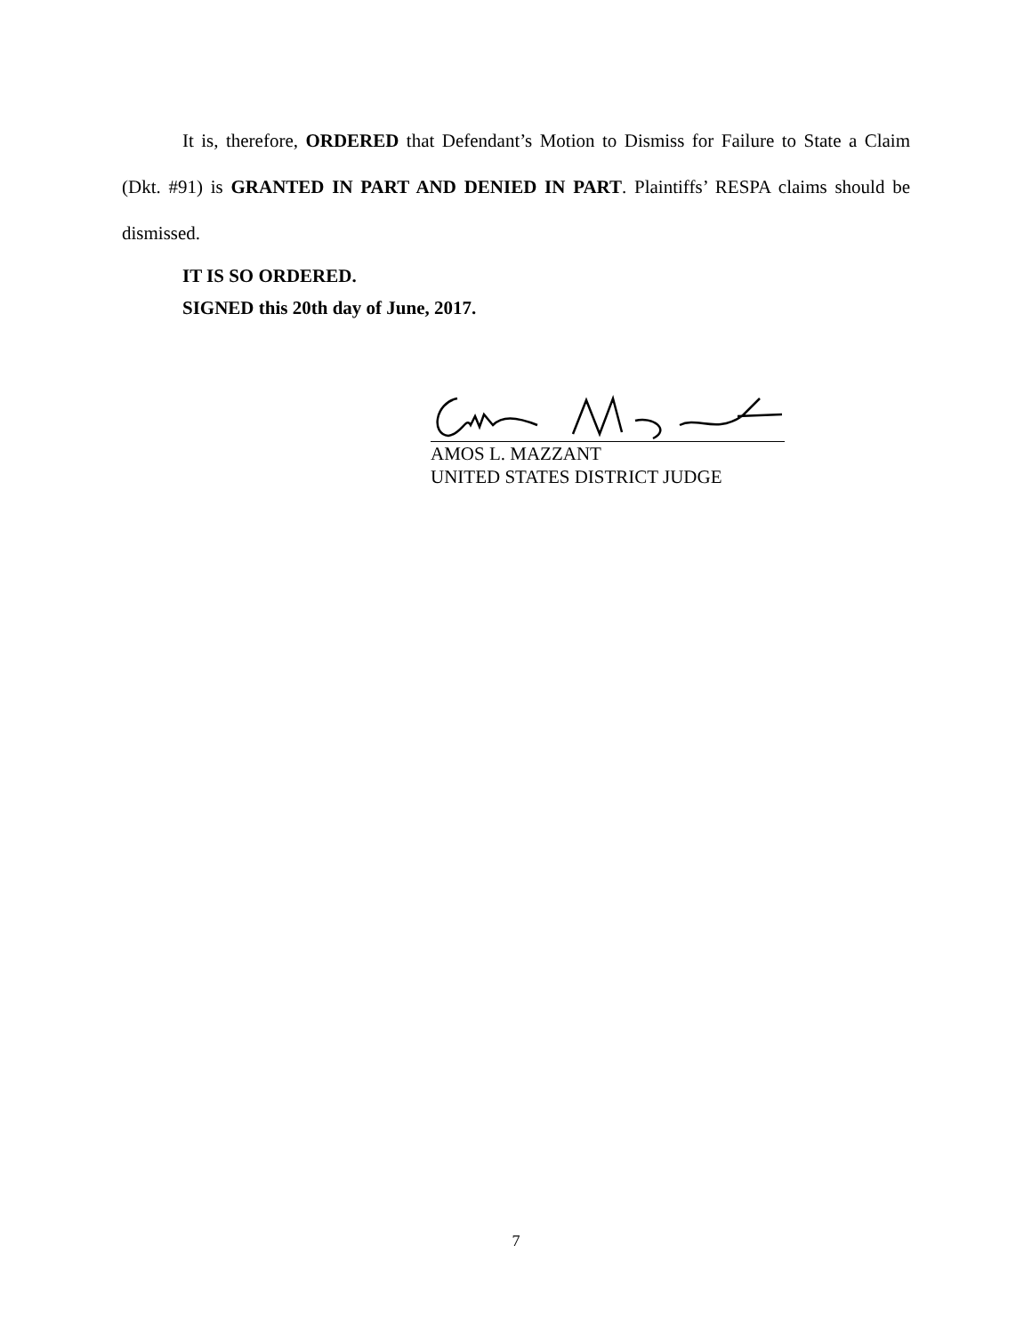It is, therefore, ORDERED that Defendant’s Motion to Dismiss for Failure to State a Claim (Dkt. #91) is GRANTED IN PART AND DENIED IN PART. Plaintiffs’ RESPA claims should be dismissed.
IT IS SO ORDERED.
SIGNED this 20th day of June, 2017.
AMOS L. MAZZANT
UNITED STATES DISTRICT JUDGE
7